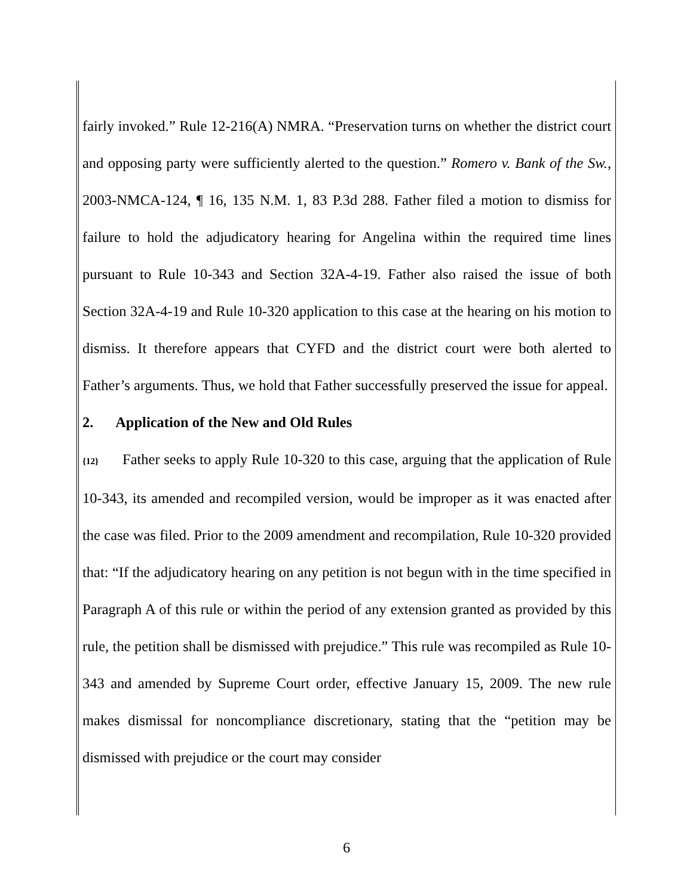fairly invoked.” Rule 12-216(A) NMRA. “Preservation turns on whether the district court and opposing party were sufficiently alerted to the question.” Romero v. Bank of the Sw., 2003-NMCA-124, ¶ 16, 135 N.M. 1, 83 P.3d 288. Father filed a motion to dismiss for failure to hold the adjudicatory hearing for Angelina within the required time lines pursuant to Rule 10-343 and Section 32A-4-19. Father also raised the issue of both Section 32A-4-19 and Rule 10-320 application to this case at the hearing on his motion to dismiss. It therefore appears that CYFD and the district court were both alerted to Father’s arguments. Thus, we hold that Father successfully preserved the issue for appeal.
2. Application of the New and Old Rules
{12} Father seeks to apply Rule 10-320 to this case, arguing that the application of Rule 10-343, its amended and recompiled version, would be improper as it was enacted after the case was filed. Prior to the 2009 amendment and recompilation, Rule 10-320 provided that: “If the adjudicatory hearing on any petition is not begun with in the time specified in Paragraph A of this rule or within the period of any extension granted as provided by this rule, the petition shall be dismissed with prejudice.” This rule was recompiled as Rule 10-343 and amended by Supreme Court order, effective January 15, 2009. The new rule makes dismissal for noncompliance discretionary, stating that the “petition may be dismissed with prejudice or the court may consider
6